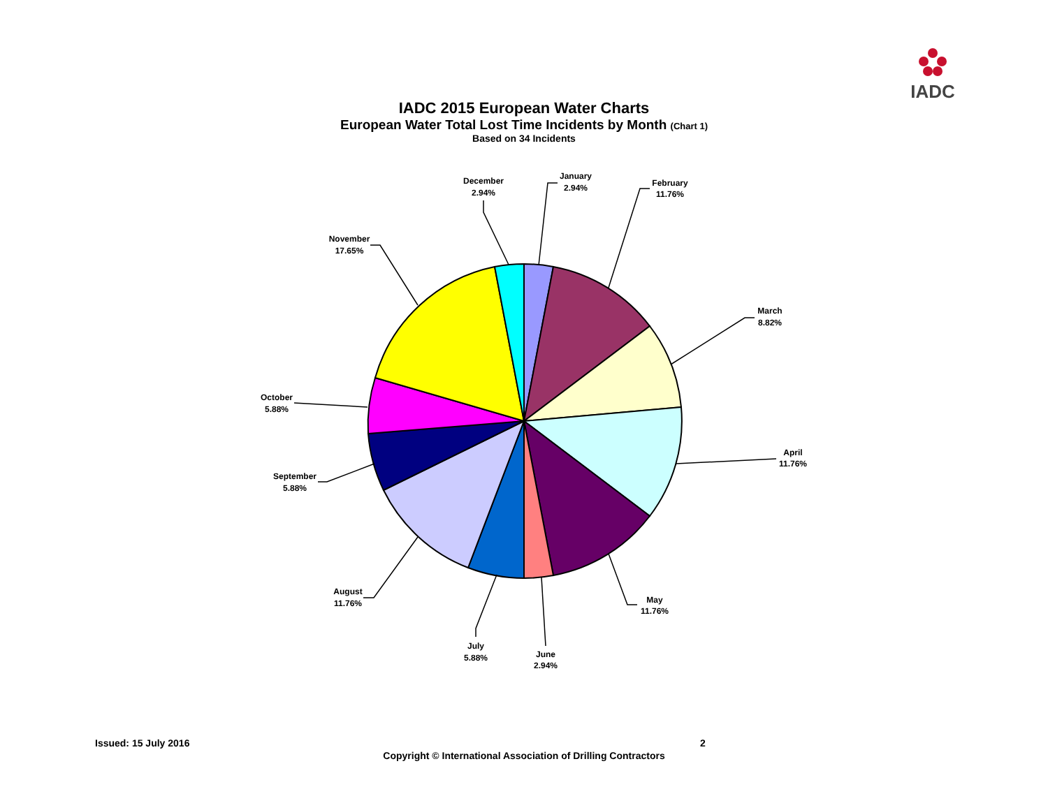IADC
IADC 2015 European Water Charts
European Water Total Lost Time Incidents by Month (Chart 1)
Based on 34 Incidents
January
2.94%
February
11.76%
March
8.82%
April
11.76%
May
11.76%
June
2.94%
July
5.88%
August
11.76%
September
5.88%
October
5.88%
November
17.65%
December
2.94%
Issued: 15 July 2016 2
Copyright © International Association of Drilling Contractors